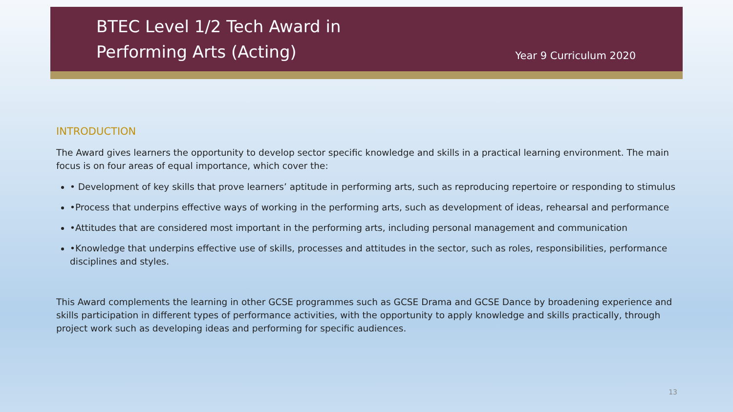BTEC Level 1/2 Tech Award in
Performing Arts (Acting)
Year 9 Curriculum 2020
INTRODUCTION
The Award gives learners the opportunity to develop sector specific knowledge and skills in a practical learning environment. The main focus is on four areas of equal importance, which cover the:
• Development of key skills that prove learners’ aptitude in performing arts, such as reproducing repertoire or responding to stimulus
•Process that underpins effective ways of working in the performing arts, such as development of ideas, rehearsal and performance
•Attitudes that are considered most important in the performing arts, including personal management and communication
•Knowledge that underpins effective use of skills, processes and attitudes in the sector, such as roles, responsibilities, performance disciplines and styles.
This Award complements the learning in other GCSE programmes such as GCSE Drama and GCSE Dance by broadening experience and skills participation in different types of performance activities, with the opportunity to apply knowledge and skills practically, through project work such as developing ideas and performing for specific audiences.
13